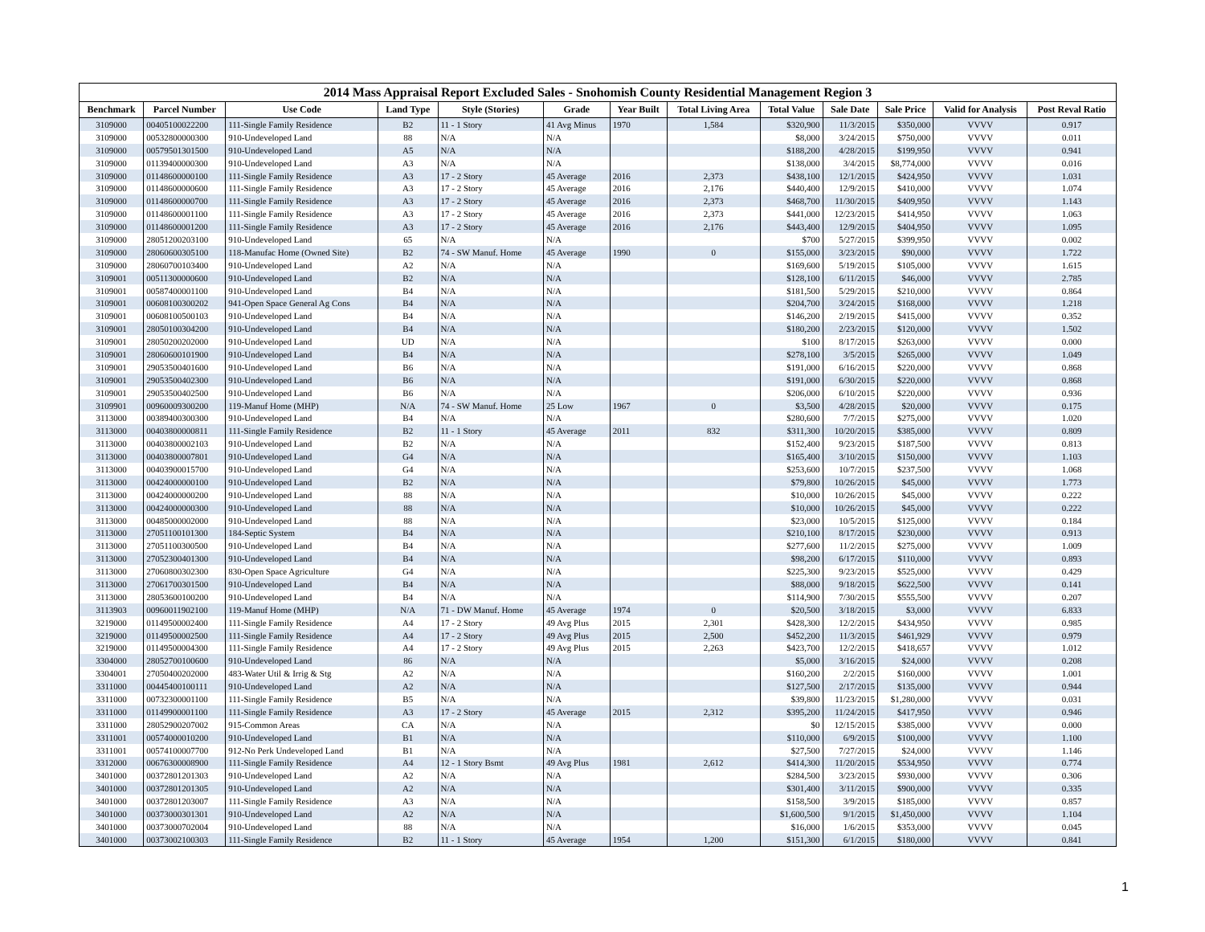2014 Mass Appraisal Report Excluded Sales - Snohomish County Residential Management Region 3
| Benchmark | Parcel Number | Use Code | Land Type | Style (Stories) | Grade | Year Built | Total Living Area | Total Value | Sale Date | Sale Price | Valid for Analysis | Post Reval Ratio |
| --- | --- | --- | --- | --- | --- | --- | --- | --- | --- | --- | --- | --- |
| 3109000 | 00405100022200 | 111-Single Family Residence | B2 | 11 - 1 Story | 41 Avg Minus | 1970 | 1,584 | $320,900 | 11/3/2015 | $350,000 | VVVV | 0.917 |
| 3109000 | 00532800000300 | 910-Undeveloped Land | 88 | N/A | N/A | | | $8,000 | 3/24/2015 | $750,000 | VVVV | 0.011 |
| 3109000 | 00579501301500 | 910-Undeveloped Land | A5 | N/A | N/A | | | $188,200 | 4/28/2015 | $199,950 | VVVV | 0.941 |
| 3109000 | 01139400000300 | 910-Undeveloped Land | A3 | N/A | N/A | | | $138,000 | 3/4/2015 | $8,774,000 | VVVV | 0.016 |
| 3109000 | 01148600000100 | 111-Single Family Residence | A3 | 17 - 2 Story | 45 Average | 2016 | 2,373 | $438,100 | 12/1/2015 | $424,950 | VVVV | 1.031 |
| 3109000 | 01148600000600 | 111-Single Family Residence | A3 | 17 - 2 Story | 45 Average | 2016 | 2,176 | $440,400 | 12/9/2015 | $410,000 | VVVV | 1.074 |
| 3109000 | 01148600000700 | 111-Single Family Residence | A3 | 17 - 2 Story | 45 Average | 2016 | 2,373 | $468,700 | 11/30/2015 | $409,950 | VVVV | 1.143 |
| 3109000 | 01148600001100 | 111-Single Family Residence | A3 | 17 - 2 Story | 45 Average | 2016 | 2,373 | $441,000 | 12/23/2015 | $414,950 | VVVV | 1.063 |
| 3109000 | 01148600001200 | 111-Single Family Residence | A3 | 17 - 2 Story | 45 Average | 2016 | 2,176 | $443,400 | 12/9/2015 | $404,950 | VVVV | 1.095 |
| 3109000 | 28051200203100 | 910-Undeveloped Land | 65 | N/A | N/A | | | $700 | 5/27/2015 | $399,950 | VVVV | 0.002 |
| 3109000 | 28060600305100 | 118-Manufac Home (Owned Site) | B2 | 74 - SW Manuf. Home | 45 Average | 1990 | 0 | $155,000 | 3/23/2015 | $90,000 | VVVV | 1.722 |
| 3109000 | 28060700103400 | 910-Undeveloped Land | A2 | N/A | N/A | | | $169,600 | 5/19/2015 | $105,000 | VVVV | 1.615 |
| 3109001 | 00511300000600 | 910-Undeveloped Land | B2 | N/A | N/A | | | $128,100 | 6/11/2015 | $46,000 | VVVV | 2.785 |
| 3109001 | 00587400001100 | 910-Undeveloped Land | B4 | N/A | N/A | | | $181,500 | 5/29/2015 | $210,000 | VVVV | 0.864 |
| 3109001 | 00608100300202 | 941-Open Space General Ag Cons | B4 | N/A | N/A | | | $204,700 | 3/24/2015 | $168,000 | VVVV | 1.218 |
| 3109001 | 00608100500103 | 910-Undeveloped Land | B4 | N/A | N/A | | | $146,200 | 2/19/2015 | $415,000 | VVVV | 0.352 |
| 3109001 | 28050100304200 | 910-Undeveloped Land | B4 | N/A | N/A | | | $180,200 | 2/23/2015 | $120,000 | VVVV | 1.502 |
| 3109001 | 28050200202000 | 910-Undeveloped Land | UD | N/A | N/A | | | $100 | 8/17/2015 | $263,000 | VVVV | 0.000 |
| 3109001 | 28060600101900 | 910-Undeveloped Land | B4 | N/A | N/A | | | $278,100 | 3/5/2015 | $265,000 | VVVV | 1.049 |
| 3109001 | 29053500401600 | 910-Undeveloped Land | B6 | N/A | N/A | | | $191,000 | 6/16/2015 | $220,000 | VVVV | 0.868 |
| 3109001 | 29053500402300 | 910-Undeveloped Land | B6 | N/A | N/A | | | $191,000 | 6/30/2015 | $220,000 | VVVV | 0.868 |
| 3109001 | 29053500402500 | 910-Undeveloped Land | B6 | N/A | N/A | | | $206,000 | 6/10/2015 | $220,000 | VVVV | 0.936 |
| 3109901 | 00960009300200 | 119-Manuf Home (MHP) | N/A | 74 - SW Manuf. Home | 25 Low | 1967 | 0 | $3,500 | 4/28/2015 | $20,000 | VVVV | 0.175 |
| 3113000 | 00389400300300 | 910-Undeveloped Land | B4 | N/A | N/A | | | $280,600 | 7/7/2015 | $275,000 | VVVV | 1.020 |
| 3113000 | 00403800000811 | 111-Single Family Residence | B2 | 11 - 1 Story | 45 Average | 2011 | 832 | $311,300 | 10/20/2015 | $385,000 | VVVV | 0.809 |
| 3113000 | 00403800002103 | 910-Undeveloped Land | B2 | N/A | N/A | | | $152,400 | 9/23/2015 | $187,500 | VVVV | 0.813 |
| 3113000 | 00403800007801 | 910-Undeveloped Land | G4 | N/A | N/A | | | $165,400 | 3/10/2015 | $150,000 | VVVV | 1.103 |
| 3113000 | 00403900015700 | 910-Undeveloped Land | G4 | N/A | N/A | | | $253,600 | 10/7/2015 | $237,500 | VVVV | 1.068 |
| 3113000 | 00424000000100 | 910-Undeveloped Land | B2 | N/A | N/A | | | $79,800 | 10/26/2015 | $45,000 | VVVV | 1.773 |
| 3113000 | 00424000000200 | 910-Undeveloped Land | 88 | N/A | N/A | | | $10,000 | 10/26/2015 | $45,000 | VVVV | 0.222 |
| 3113000 | 00424000000300 | 910-Undeveloped Land | 88 | N/A | N/A | | | $10,000 | 10/26/2015 | $45,000 | VVVV | 0.222 |
| 3113000 | 00485000002000 | 910-Undeveloped Land | 88 | N/A | N/A | | | $23,000 | 10/5/2015 | $125,000 | VVVV | 0.184 |
| 3113000 | 27051100101300 | 184-Septic System | B4 | N/A | N/A | | | $210,100 | 8/17/2015 | $230,000 | VVVV | 0.913 |
| 3113000 | 27051100300500 | 910-Undeveloped Land | B4 | N/A | N/A | | | $277,600 | 11/2/2015 | $275,000 | VVVV | 1.009 |
| 3113000 | 27052300401300 | 910-Undeveloped Land | B4 | N/A | N/A | | | $98,200 | 6/17/2015 | $110,000 | VVVV | 0.893 |
| 3113000 | 27060800302300 | 830-Open Space Agriculture | G4 | N/A | N/A | | | $225,300 | 9/23/2015 | $525,000 | VVVV | 0.429 |
| 3113000 | 27061700301500 | 910-Undeveloped Land | B4 | N/A | N/A | | | $88,000 | 9/18/2015 | $622,500 | VVVV | 0.141 |
| 3113000 | 28053600100200 | 910-Undeveloped Land | B4 | N/A | N/A | | | $114,900 | 7/30/2015 | $555,500 | VVVV | 0.207 |
| 3113903 | 00960011902100 | 119-Manuf Home (MHP) | N/A | 71 - DW Manuf. Home | 45 Average | 1974 | 0 | $20,500 | 3/18/2015 | $3,000 | VVVV | 6.833 |
| 3219000 | 01149500002400 | 111-Single Family Residence | A4 | 17 - 2 Story | 49 Avg Plus | 2015 | 2,301 | $428,300 | 12/2/2015 | $434,950 | VVVV | 0.985 |
| 3219000 | 01149500002500 | 111-Single Family Residence | A4 | 17 - 2 Story | 49 Avg Plus | 2015 | 2,500 | $452,200 | 11/3/2015 | $461,929 | VVVV | 0.979 |
| 3219000 | 01149500004300 | 111-Single Family Residence | A4 | 17 - 2 Story | 49 Avg Plus | 2015 | 2,263 | $423,700 | 12/2/2015 | $418,657 | VVVV | 1.012 |
| 3304000 | 28052700100600 | 910-Undeveloped Land | 86 | N/A | N/A | | | $5,000 | 3/16/2015 | $24,000 | VVVV | 0.208 |
| 3304001 | 27050400202000 | 483-Water Util & Irrig & Stg | A2 | N/A | N/A | | | $160,200 | 2/2/2015 | $160,000 | VVVV | 1.001 |
| 3311000 | 00445400100111 | 910-Undeveloped Land | A2 | N/A | N/A | | | $127,500 | 2/17/2015 | $135,000 | VVVV | 0.944 |
| 3311000 | 00732300001100 | 111-Single Family Residence | B5 | N/A | N/A | | | $39,800 | 11/23/2015 | $1,280,000 | VVVV | 0.031 |
| 3311000 | 01149900001100 | 111-Single Family Residence | A3 | 17 - 2 Story | 45 Average | 2015 | 2,312 | $395,200 | 11/24/2015 | $417,950 | VVVV | 0.946 |
| 3311000 | 28052900207002 | 915-Common Areas | CA | N/A | N/A | | | $0 | 12/15/2015 | $385,000 | VVVV | 0.000 |
| 3311001 | 00574000010200 | 910-Undeveloped Land | B1 | N/A | N/A | | | $110,000 | 6/9/2015 | $100,000 | VVVV | 1.100 |
| 3311001 | 00574100007700 | 912-No Perk Undeveloped Land | B1 | N/A | N/A | | | $27,500 | 7/27/2015 | $24,000 | VVVV | 1.146 |
| 3312000 | 00676300008900 | 111-Single Family Residence | A4 | 12 - 1 Story Bsmt | 49 Avg Plus | 1981 | 2,612 | $414,300 | 11/20/2015 | $534,950 | VVVV | 0.774 |
| 3401000 | 00372801201303 | 910-Undeveloped Land | A2 | N/A | N/A | | | $284,500 | 3/23/2015 | $930,000 | VVVV | 0.306 |
| 3401000 | 00372801201305 | 910-Undeveloped Land | A2 | N/A | N/A | | | $301,400 | 3/11/2015 | $900,000 | VVVV | 0.335 |
| 3401000 | 00372801203007 | 111-Single Family Residence | A3 | N/A | N/A | | | $158,500 | 3/9/2015 | $185,000 | VVVV | 0.857 |
| 3401000 | 00373000301301 | 910-Undeveloped Land | A2 | N/A | N/A | | | $1,600,500 | 9/1/2015 | $1,450,000 | VVVV | 1.104 |
| 3401000 | 00373000702004 | 910-Undeveloped Land | 88 | N/A | N/A | | | $16,000 | 1/6/2015 | $353,000 | VVVV | 0.045 |
| 3401000 | 00373002100303 | 111-Single Family Residence | B2 | 11 - 1 Story | 45 Average | 1954 | 1,200 | $151,300 | 6/1/2015 | $180,000 | VVVV | 0.841 |
1